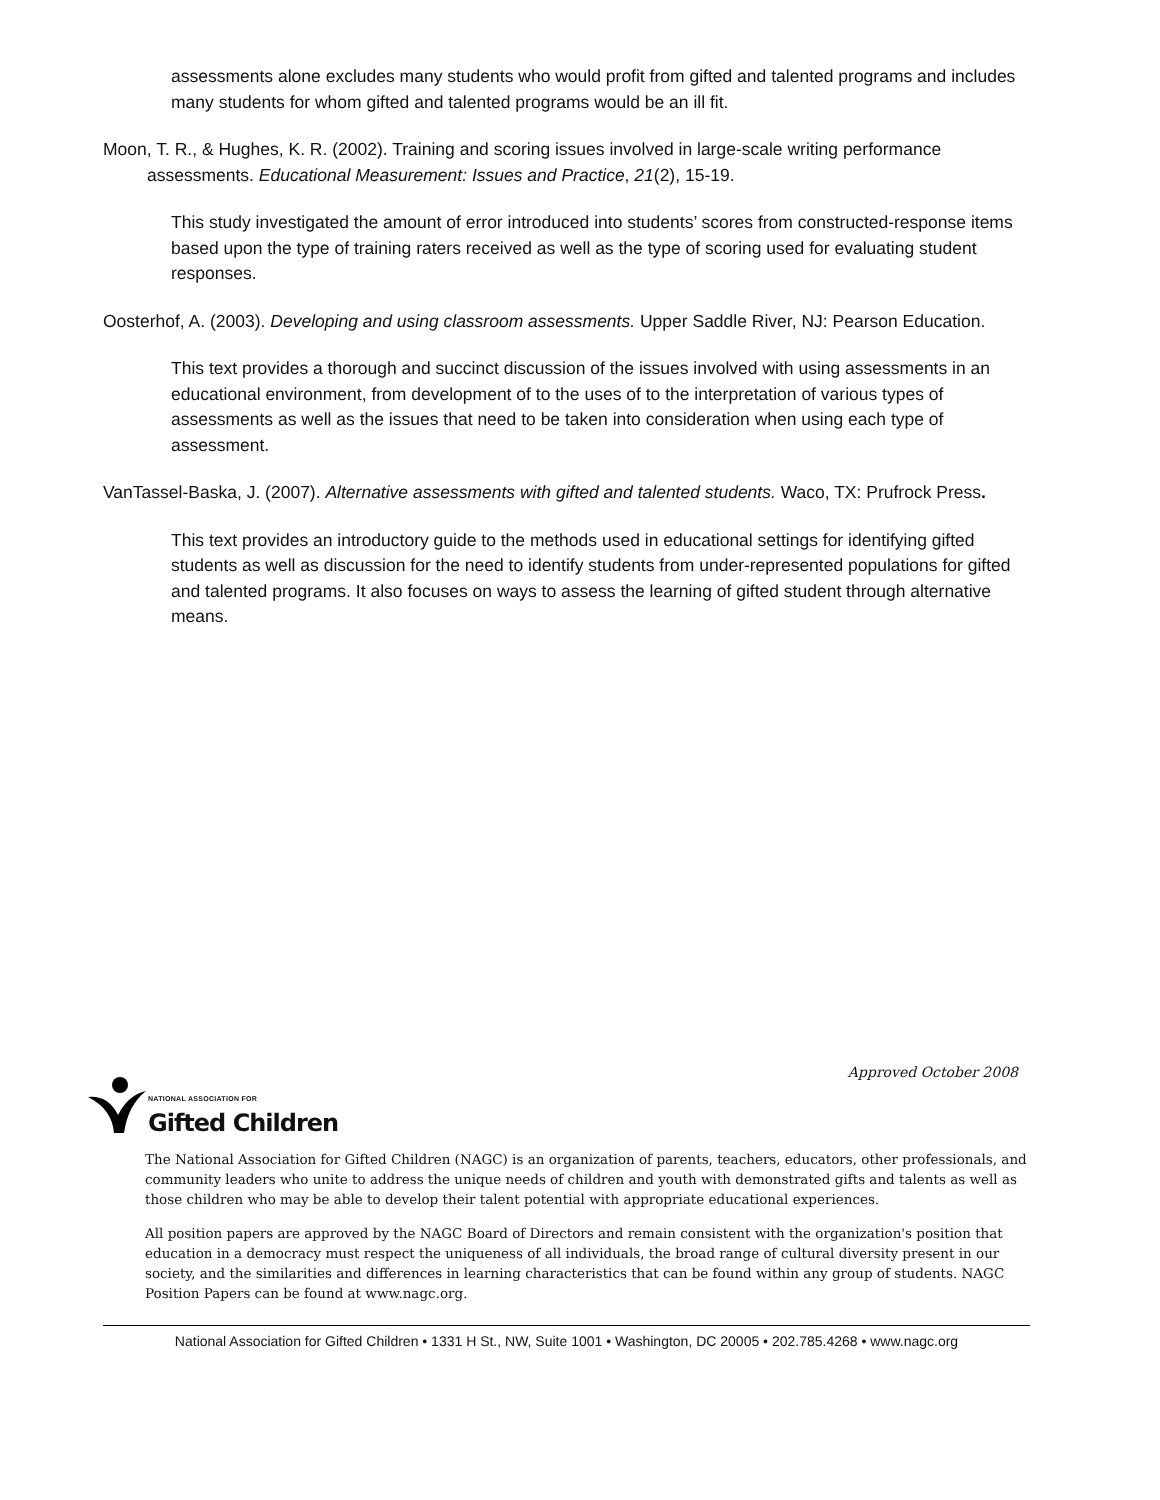assessments alone excludes many students who would profit from gifted and talented programs and includes many students for whom gifted and talented programs would be an ill fit.
Moon, T. R., & Hughes, K. R. (2002). Training and scoring issues involved in large-scale writing performance assessments. Educational Measurement: Issues and Practice, 21(2), 15-19.
This study investigated the amount of error introduced into students’ scores from constructed-response items based upon the type of training raters received as well as the type of scoring used for evaluating student responses.
Oosterhof, A. (2003). Developing and using classroom assessments. Upper Saddle River, NJ: Pearson Education.
This text provides a thorough and succinct discussion of the issues involved with using assessments in an educational environment, from development of to the uses of to the interpretation of various types of assessments as well as the issues that need to be taken into consideration when using each type of assessment.
VanTassel-Baska, J. (2007). Alternative assessments with gifted and talented students. Waco, TX: Prufrock Press.
This text provides an introductory guide to the methods used in educational settings for identifying gifted students as well as discussion for the need to identify students from under-represented populations for gifted and talented programs. It also focuses on ways to assess the learning of gifted student through alternative means.
Approved October 2008
NATIONAL ASSOCIATION FOR
Gifted Children
The National Association for Gifted Children (NAGC) is an organization of parents, teachers, educators, other professionals, and community leaders who unite to address the unique needs of children and youth with demonstrated gifts and talents as well as those children who may be able to develop their talent potential with appropriate educational experiences.
All position papers are approved by the NAGC Board of Directors and remain consistent with the organization's position that education in a democracy must respect the uniqueness of all individuals, the broad range of cultural diversity present in our society, and the similarities and differences in learning characteristics that can be found within any group of students. NAGC Position Papers can be found at www.nagc.org.
National Association for Gifted Children • 1331 H St., NW, Suite 1001 • Washington, DC 20005 • 202.785.4268 • www.nagc.org